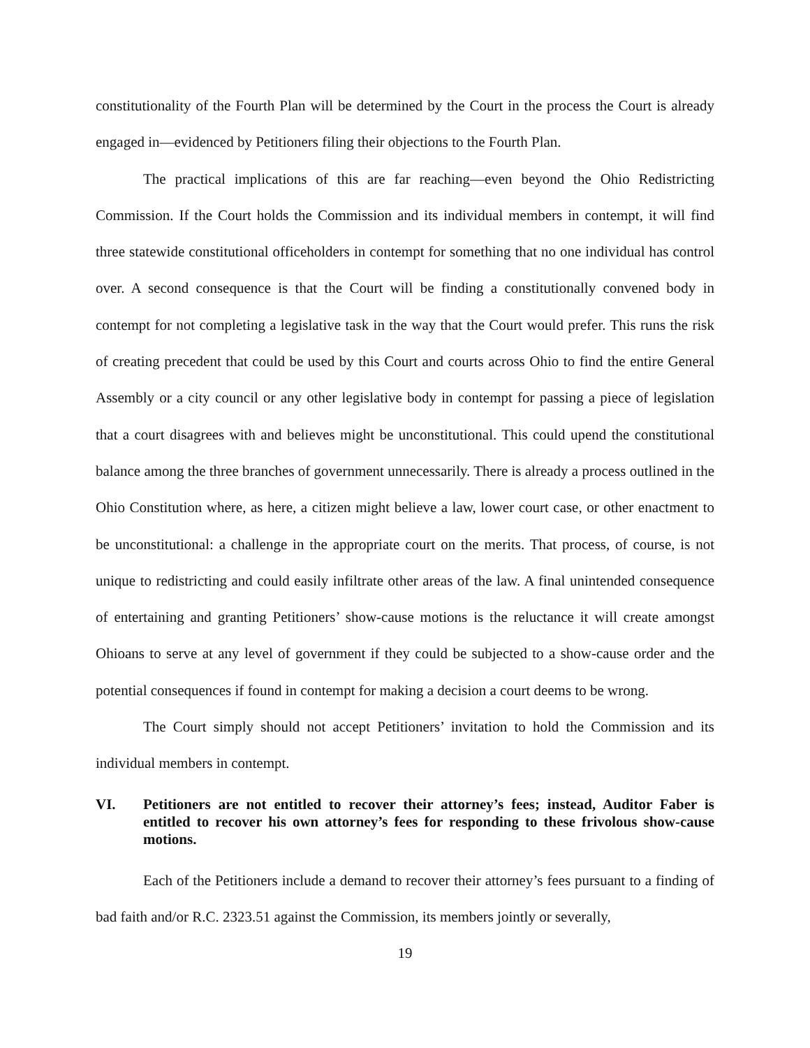constitutionality of the Fourth Plan will be determined by the Court in the process the Court is already engaged in—evidenced by Petitioners filing their objections to the Fourth Plan.
The practical implications of this are far reaching—even beyond the Ohio Redistricting Commission. If the Court holds the Commission and its individual members in contempt, it will find three statewide constitutional officeholders in contempt for something that no one individual has control over. A second consequence is that the Court will be finding a constitutionally convened body in contempt for not completing a legislative task in the way that the Court would prefer. This runs the risk of creating precedent that could be used by this Court and courts across Ohio to find the entire General Assembly or a city council or any other legislative body in contempt for passing a piece of legislation that a court disagrees with and believes might be unconstitutional. This could upend the constitutional balance among the three branches of government unnecessarily. There is already a process outlined in the Ohio Constitution where, as here, a citizen might believe a law, lower court case, or other enactment to be unconstitutional: a challenge in the appropriate court on the merits. That process, of course, is not unique to redistricting and could easily infiltrate other areas of the law. A final unintended consequence of entertaining and granting Petitioners’ show-cause motions is the reluctance it will create amongst Ohioans to serve at any level of government if they could be subjected to a show-cause order and the potential consequences if found in contempt for making a decision a court deems to be wrong.
The Court simply should not accept Petitioners’ invitation to hold the Commission and its individual members in contempt.
VI. Petitioners are not entitled to recover their attorney’s fees; instead, Auditor Faber is entitled to recover his own attorney’s fees for responding to these frivolous show-cause motions.
Each of the Petitioners include a demand to recover their attorney’s fees pursuant to a finding of bad faith and/or R.C. 2323.51 against the Commission, its members jointly or severally,
19